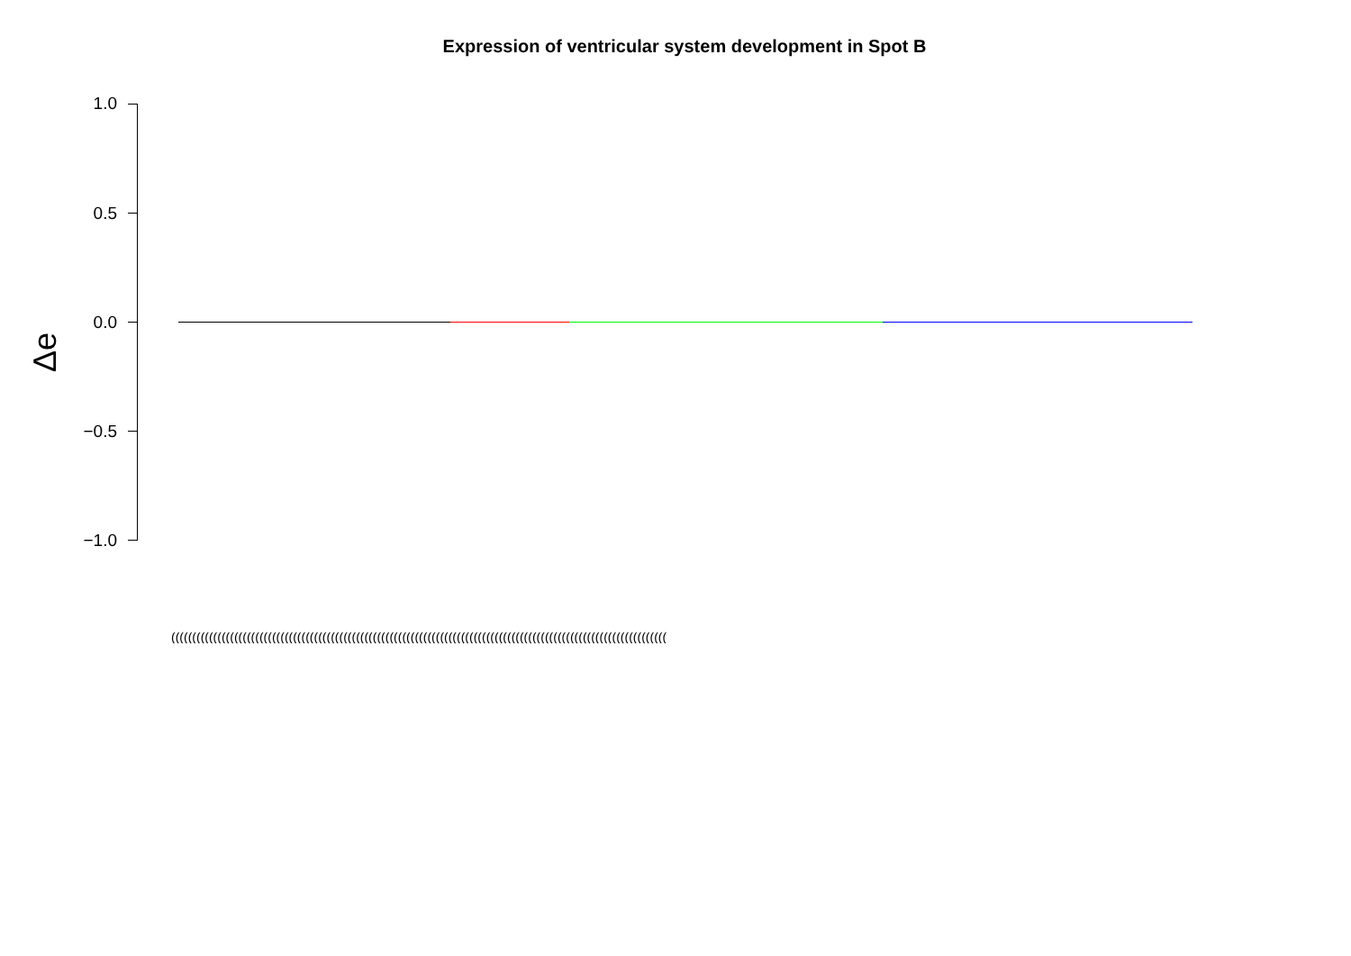Expression of ventricular system development in Spot B
Δe
1.0
0.5
0.0
−0.5
−1.0
((((((((((((((((((((((((((((((((((((((((((((((((((((((((((((((((((((((((((((((((((((((((((((((((((((((((((((((((((((((